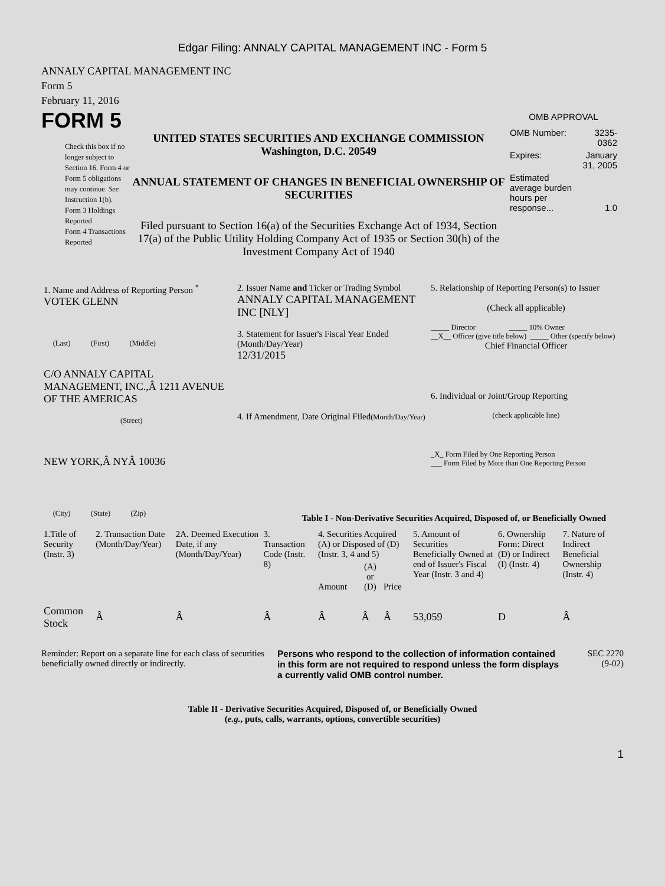Edgar Filing: ANNALY CAPITAL MANAGEMENT INC - Form 5
ANNALY CAPITAL MANAGEMENT INC
Form 5
February 11, 2016
FORM 5
Check this box if no longer subject to Section 16. Form 4 or Form 5 obligations may continue. See Instruction 1(b).
Form 3 Holdings Reported
Form 4 Transactions Reported
UNITED STATES SECURITIES AND EXCHANGE COMMISSION
Washington, D.C. 20549
ANNUAL STATEMENT OF CHANGES IN BENEFICIAL OWNERSHIP OF SECURITIES
Filed pursuant to Section 16(a) of the Securities Exchange Act of 1934, Section 17(a) of the Public Utility Holding Company Act of 1935 or Section 30(h) of the Investment Company Act of 1940
OMB APPROVAL
| OMB Number: | 3235-0362 |
| Expires: | January 31, 2005 |
| Estimated average burden hours per response... | 1.0 |
| 1. Name and Address of Reporting Person <sup>*</sup> VOTEK GLENN (Last) (First) (Middle) C/O ANNALY CAPITAL MANAGEMENT, INC.,Â 1211 AVENUE OF THE AMERICAS (Street) NEW YORK,Â NYÂ 10036 (City) (State) (Zip) | 2. Issuer Name and Ticker or Trading Symbol ANNALY CAPITAL MANAGEMENT INC [NLY] 3. Statement for Issuer's Fiscal Year Ended (Month/Day/Year) 12/31/2015 4. If Amendment, Date Original Filed (Month/Day/Year) | 5. Relationship of Reporting Person(s) to Issuer (Check all applicable) _____ Director _____ 10% Owner __X__ Officer (give title below) _____ Other (specify below) Chief Financial Officer 6. Individual or Joint/Group Reporting (check applicable line) _X_ Form Filed by One Reporting Person ___ Form Filed by More than One Reporting Person |
Table I - Non-Derivative Securities Acquired, Disposed of, or Beneficially Owned
| 1.Title of Security (Instr. 3) | 2. Transaction Date (Month/Day/Year) | 2A. Deemed Execution Date, if any (Month/Day/Year) | 3. Transaction Code (Instr. 8) | 4. Securities Acquired (A) or Disposed of (D) (Instr. 3, 4 and 5) | | | 5. Amount of Securities Beneficially Owned at end of Issuer's Fiscal Year (Instr. 3 and 4) | 6. Ownership Form: Direct (D) or Indirect (I) (Instr. 4) | 7. Nature of Indirect Beneficial Ownership (Instr. 4) |
| --- | --- | --- | --- | --- | --- | --- | --- | --- | --- |
| | | | | Amount | (A) or (D) | Price | | | |
| Common Stock | Â | Â | Â | Â | Â | Â | 53,059 | D | Â |
Reminder: Report on a separate line for each class of securities beneficially owned directly or indirectly.
Persons who respond to the collection of information contained in this form are not required to respond unless the form displays a currently valid OMB control number.
SEC 2270
(9-02)
Table II - Derivative Securities Acquired, Disposed of, or Beneficially Owned
(e.g., puts, calls, warrants, options, convertible securities)
1